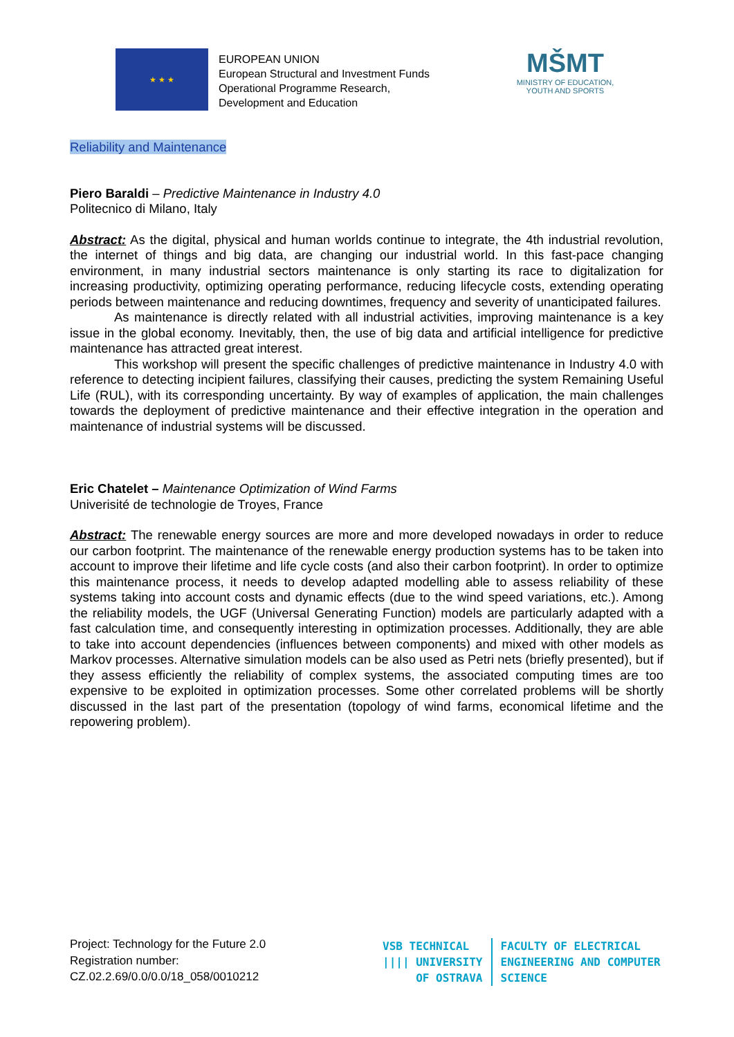★ ★ ★
EUROPEAN UNION
European Structural and Investment Funds
Operational Programme Research,
Development and Education
MŠMT
MINISTRY OF EDUCATION,
YOUTH AND SPORTS
Reliability and Maintenance
Piero Baraldi – Predictive Maintenance in Industry 4.0
Politecnico di Milano, Italy
Abstract: As the digital, physical and human worlds continue to integrate, the 4th industrial revolution, the internet of things and big data, are changing our industrial world. In this fast-pace changing environment, in many industrial sectors maintenance is only starting its race to digitalization for increasing productivity, optimizing operating performance, reducing lifecycle costs, extending operating periods between maintenance and reducing downtimes, frequency and severity of unanticipated failures.
As maintenance is directly related with all industrial activities, improving maintenance is a key issue in the global economy. Inevitably, then, the use of big data and artificial intelligence for predictive maintenance has attracted great interest.
This workshop will present the specific challenges of predictive maintenance in Industry 4.0 with reference to detecting incipient failures, classifying their causes, predicting the system Remaining Useful Life (RUL), with its corresponding uncertainty. By way of examples of application, the main challenges towards the deployment of predictive maintenance and their effective integration in the operation and maintenance of industrial systems will be discussed.
Eric Chatelet – Maintenance Optimization of Wind Farms
Univerisité de technologie de Troyes, France
Abstract: The renewable energy sources are more and more developed nowadays in order to reduce our carbon footprint. The maintenance of the renewable energy production systems has to be taken into account to improve their lifetime and life cycle costs (and also their carbon footprint). In order to optimize this maintenance process, it needs to develop adapted modelling able to assess reliability of these systems taking into account costs and dynamic effects (due to the wind speed variations, etc.). Among the reliability models, the UGF (Universal Generating Function) models are particularly adapted with a fast calculation time, and consequently interesting in optimization processes. Additionally, they are able to take into account dependencies (influences between components) and mixed with other models as Markov processes. Alternative simulation models can be also used as Petri nets (briefly presented), but if they assess efficiently the reliability of complex systems, the associated computing times are too expensive to be exploited in optimization processes. Some other correlated problems will be shortly discussed in the last part of the presentation (topology of wind farms, economical lifetime and the repowering problem).
Project: Technology for the Future 2.0
Registration number:
CZ.02.2.69/0.0/0.0/18_058/0010212
VSB TECHNICAL
|||| UNIVERSITY
OF OSTRAVA
FACULTY OF ELECTRICAL
ENGINEERING AND COMPUTER
SCIENCE